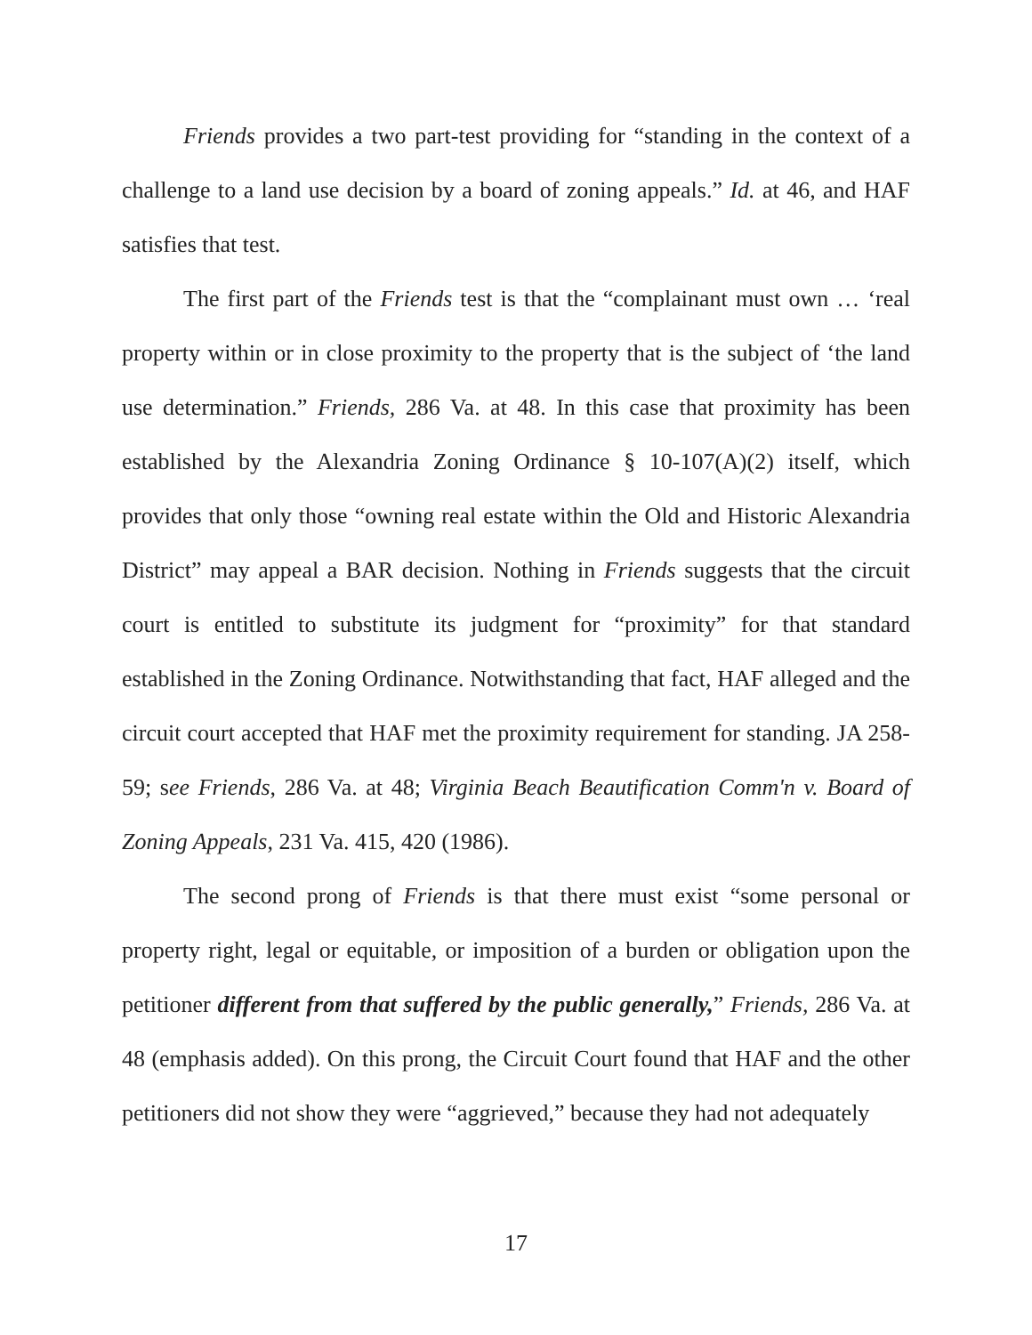Friends provides a two part-test providing for “standing in the context of a challenge to a land use decision by a board of zoning appeals.” Id. at 46, and HAF satisfies that test.
The first part of the Friends test is that the “complainant must own … ‘real property within or in close proximity to the property that is the subject of ‘the land use determination.” Friends, 286 Va. at 48. In this case that proximity has been established by the Alexandria Zoning Ordinance § 10-107(A)(2) itself, which provides that only those “owning real estate within the Old and Historic Alexandria District” may appeal a BAR decision. Nothing in Friends suggests that the circuit court is entitled to substitute its judgment for “proximity” for that standard established in the Zoning Ordinance. Notwithstanding that fact, HAF alleged and the circuit court accepted that HAF met the proximity requirement for standing. JA 258-59; see Friends, 286 Va. at 48; Virginia Beach Beautification Comm'n v. Board of Zoning Appeals, 231 Va. 415, 420 (1986).
The second prong of Friends is that there must exist “some personal or property right, legal or equitable, or imposition of a burden or obligation upon the petitioner different from that suffered by the public generally,” Friends, 286 Va. at 48 (emphasis added). On this prong, the Circuit Court found that HAF and the other petitioners did not show they were “aggrieved,” because they had not adequately
17